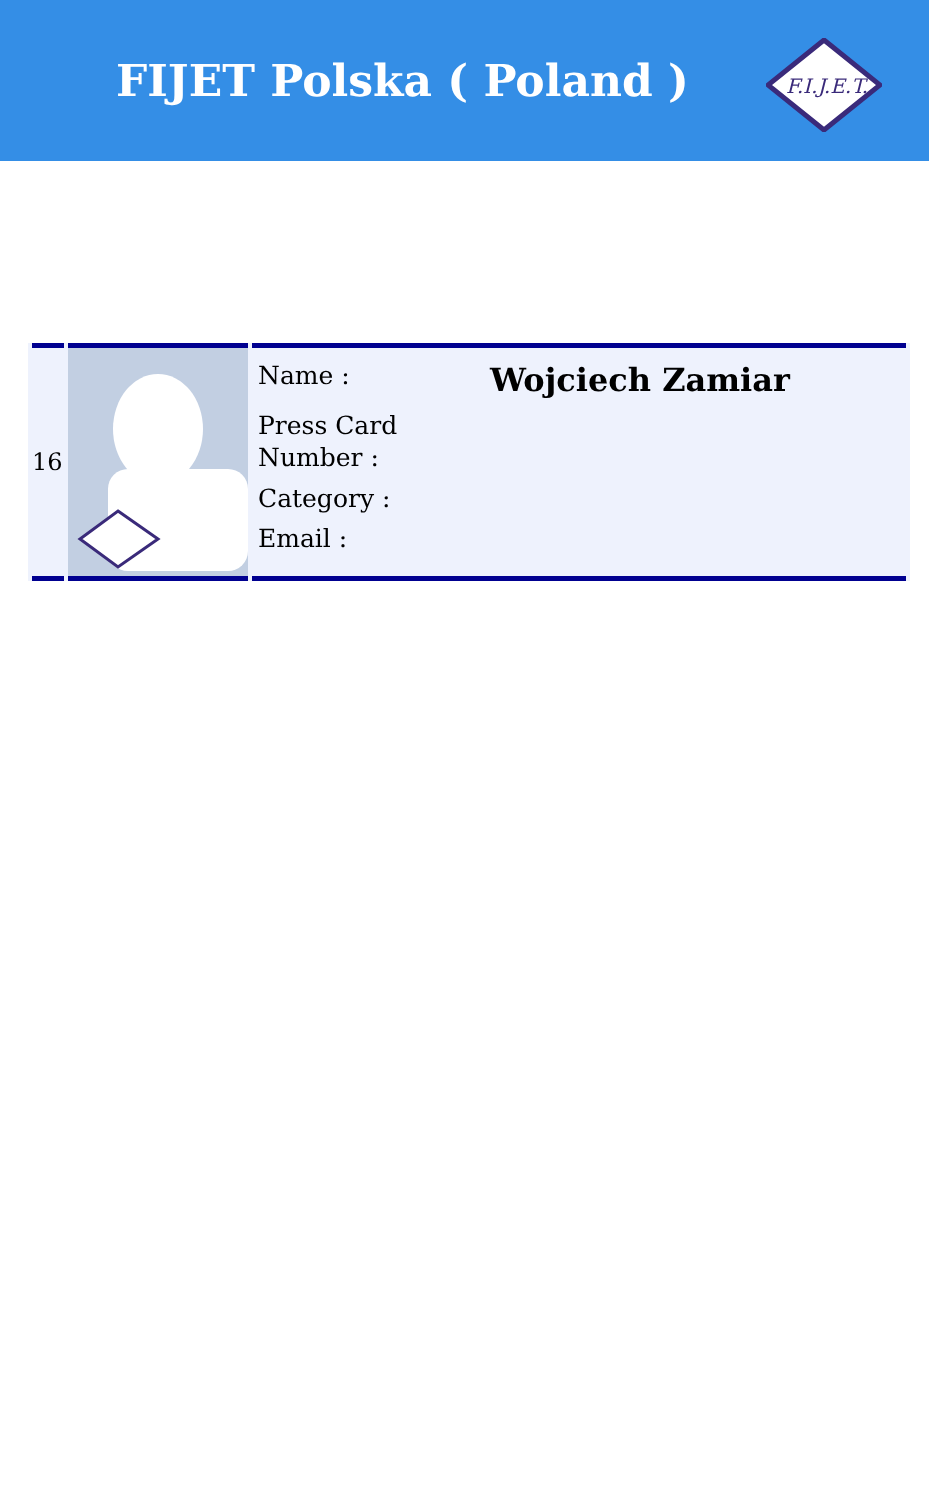FIJET Polska ( Poland )
F.I.J.E.T.
| 16 | | Name : Wojciech Zamiar Press Card Number : Category : Email : |